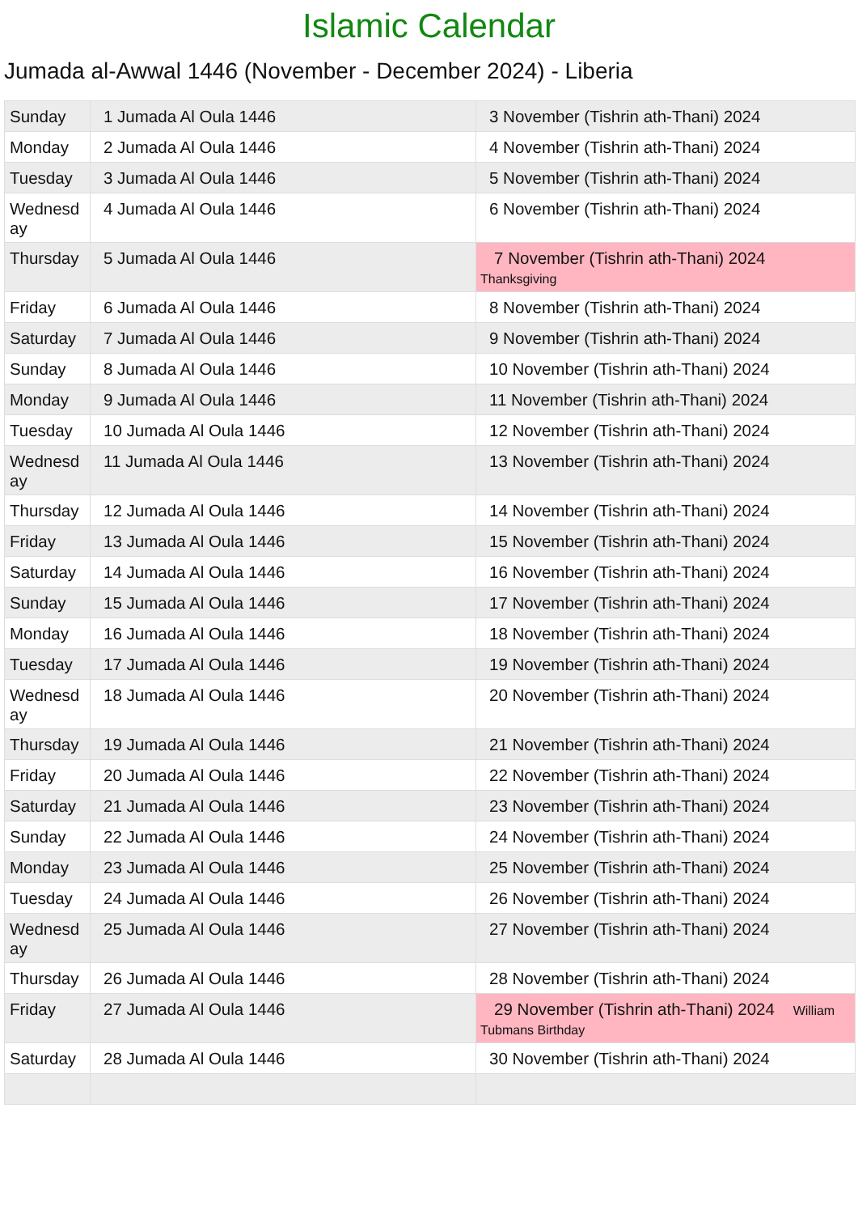Islamic Calendar
Jumada al-Awwal 1446 (November - December 2024) - Liberia
| Sunday | 1 Jumada Al Oula 1446 | 3 November (Tishrin ath-Thani) 2024 |
| Monday | 2 Jumada Al Oula 1446 | 4 November (Tishrin ath-Thani) 2024 |
| Tuesday | 3 Jumada Al Oula 1446 | 5 November (Tishrin ath-Thani) 2024 |
| Wednesd ay | 4 Jumada Al Oula 1446 | 6 November (Tishrin ath-Thani) 2024 |
| Thursday | 5 Jumada Al Oula 1446 | 7 November (Tishrin ath-Thani) 2024 Thanksgiving |
| Friday | 6 Jumada Al Oula 1446 | 8 November (Tishrin ath-Thani) 2024 |
| Saturday | 7 Jumada Al Oula 1446 | 9 November (Tishrin ath-Thani) 2024 |
| Sunday | 8 Jumada Al Oula 1446 | 10 November (Tishrin ath-Thani) 2024 |
| Monday | 9 Jumada Al Oula 1446 | 11 November (Tishrin ath-Thani) 2024 |
| Tuesday | 10 Jumada Al Oula 1446 | 12 November (Tishrin ath-Thani) 2024 |
| Wednesd ay | 11 Jumada Al Oula 1446 | 13 November (Tishrin ath-Thani) 2024 |
| Thursday | 12 Jumada Al Oula 1446 | 14 November (Tishrin ath-Thani) 2024 |
| Friday | 13 Jumada Al Oula 1446 | 15 November (Tishrin ath-Thani) 2024 |
| Saturday | 14 Jumada Al Oula 1446 | 16 November (Tishrin ath-Thani) 2024 |
| Sunday | 15 Jumada Al Oula 1446 | 17 November (Tishrin ath-Thani) 2024 |
| Monday | 16 Jumada Al Oula 1446 | 18 November (Tishrin ath-Thani) 2024 |
| Tuesday | 17 Jumada Al Oula 1446 | 19 November (Tishrin ath-Thani) 2024 |
| Wednesd ay | 18 Jumada Al Oula 1446 | 20 November (Tishrin ath-Thani) 2024 |
| Thursday | 19 Jumada Al Oula 1446 | 21 November (Tishrin ath-Thani) 2024 |
| Friday | 20 Jumada Al Oula 1446 | 22 November (Tishrin ath-Thani) 2024 |
| Saturday | 21 Jumada Al Oula 1446 | 23 November (Tishrin ath-Thani) 2024 |
| Sunday | 22 Jumada Al Oula 1446 | 24 November (Tishrin ath-Thani) 2024 |
| Monday | 23 Jumada Al Oula 1446 | 25 November (Tishrin ath-Thani) 2024 |
| Tuesday | 24 Jumada Al Oula 1446 | 26 November (Tishrin ath-Thani) 2024 |
| Wednesd ay | 25 Jumada Al Oula 1446 | 27 November (Tishrin ath-Thani) 2024 |
| Thursday | 26 Jumada Al Oula 1446 | 28 November (Tishrin ath-Thani) 2024 |
| Friday | 27 Jumada Al Oula 1446 | 29 November (Tishrin ath-Thani) 2024 William Tubmans Birthday |
| Saturday | 28 Jumada Al Oula 1446 | 30 November (Tishrin ath-Thani) 2024 |